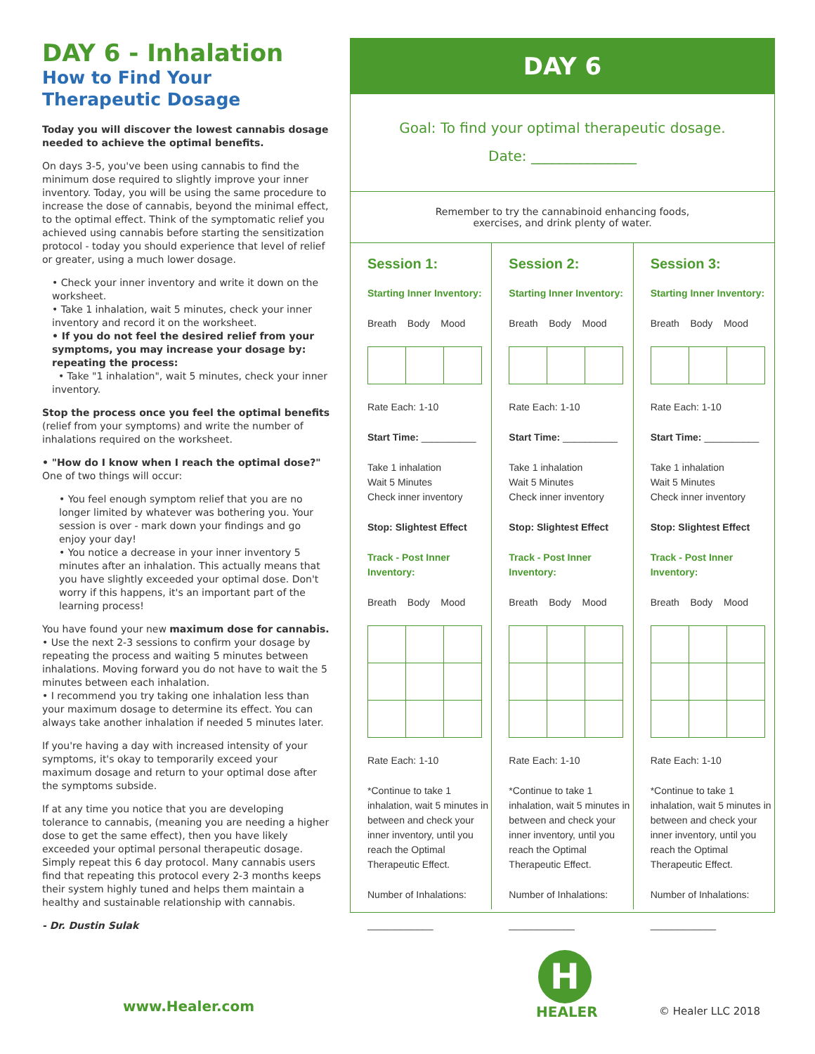DAY 6 - Inhalation
How to Find Your Therapeutic Dosage
Today you will discover the lowest cannabis dosage needed to achieve the optimal benefits.
On days 3-5, you've been using cannabis to find the minimum dose required to slightly improve your inner inventory. Today, you will be using the same procedure to increase the dose of cannabis, beyond the minimal effect, to the optimal effect. Think of the symptomatic relief you achieved using cannabis before starting the sensitization protocol - today you should experience that level of relief or greater, using a much lower dosage.
• Check your inner inventory and write it down on the worksheet.
• Take 1 inhalation, wait 5 minutes, check your inner inventory and record it on the worksheet.
• If you do not feel the desired relief from your symptoms, you may increase your dosage by: repeating the process:
• Take "1 inhalation", wait 5 minutes, check your inner inventory.
Stop the process once you feel the optimal benefits (relief from your symptoms) and write the number of inhalations required on the worksheet.
• "How do I know when I reach the optimal dose?"
One of two things will occur:
• You feel enough symptom relief that you are no longer limited by whatever was bothering you. Your session is over - mark down your findings and go enjoy your day!
• You notice a decrease in your inner inventory 5 minutes after an inhalation. This actually means that you have slightly exceeded your optimal dose. Don't worry if this happens, it's an important part of the learning process!
You have found your new maximum dose for cannabis.
• Use the next 2-3 sessions to confirm your dosage by repeating the process and waiting 5 minutes between inhalations. Moving forward you do not have to wait the 5 minutes between each inhalation.
• I recommend you try taking one inhalation less than your maximum dosage to determine its effect. You can always take another inhalation if needed 5 minutes later.
If you're having a day with increased intensity of your symptoms, it's okay to temporarily exceed your maximum dosage and return to your optimal dose after the symptoms subside.
If at any time you notice that you are developing tolerance to cannabis, (meaning you are needing a higher dose to get the same effect), then you have likely exceeded your optimal personal therapeutic dosage. Simply repeat this 6 day protocol. Many cannabis users find that repeating this protocol every 2-3 months keeps their system highly tuned and helps them maintain a healthy and sustainable relationship with cannabis.
- Dr. Dustin Sulak
DAY 6
Goal: To find your optimal therapeutic dosage.
Date: _______________
Remember to try the cannabinoid enhancing foods,
exercises, and drink plenty of water.
Session 1:
Starting Inner Inventory:
Breath Body Mood
Rate Each: 1-10
Start Time: __________
Take 1 inhalation
Wait 5 Minutes
Check inner inventory
Stop: Slightest Effect
Track - Post Inner Inventory:
Breath Body Mood
Rate Each: 1-10
*Continue to take 1 inhalation, wait 5 minutes in between and check your inner inventory, until you reach the Optimal Therapeutic Effect.
Number of Inhalations:
____________
Session 2:
Starting Inner Inventory:
Breath Body Mood
Rate Each: 1-10
Start Time: __________
Take 1 inhalation
Wait 5 Minutes
Check inner inventory
Stop: Slightest Effect
Track - Post Inner Inventory:
Breath Body Mood
Rate Each: 1-10
*Continue to take 1 inhalation, wait 5 minutes in between and check your inner inventory, until you reach the Optimal Therapeutic Effect.
Number of Inhalations:
____________
Session 3:
Starting Inner Inventory:
Breath Body Mood
Rate Each: 1-10
Start Time: __________
Take 1 inhalation
Wait 5 Minutes
Check inner inventory
Stop: Slightest Effect
Track - Post Inner Inventory:
Breath Body Mood
Rate Each: 1-10
*Continue to take 1 inhalation, wait 5 minutes in between and check your inner inventory, until you reach the Optimal Therapeutic Effect.
Number of Inhalations:
____________
www.Healer.com
H
HEALER © Healer LLC 2018